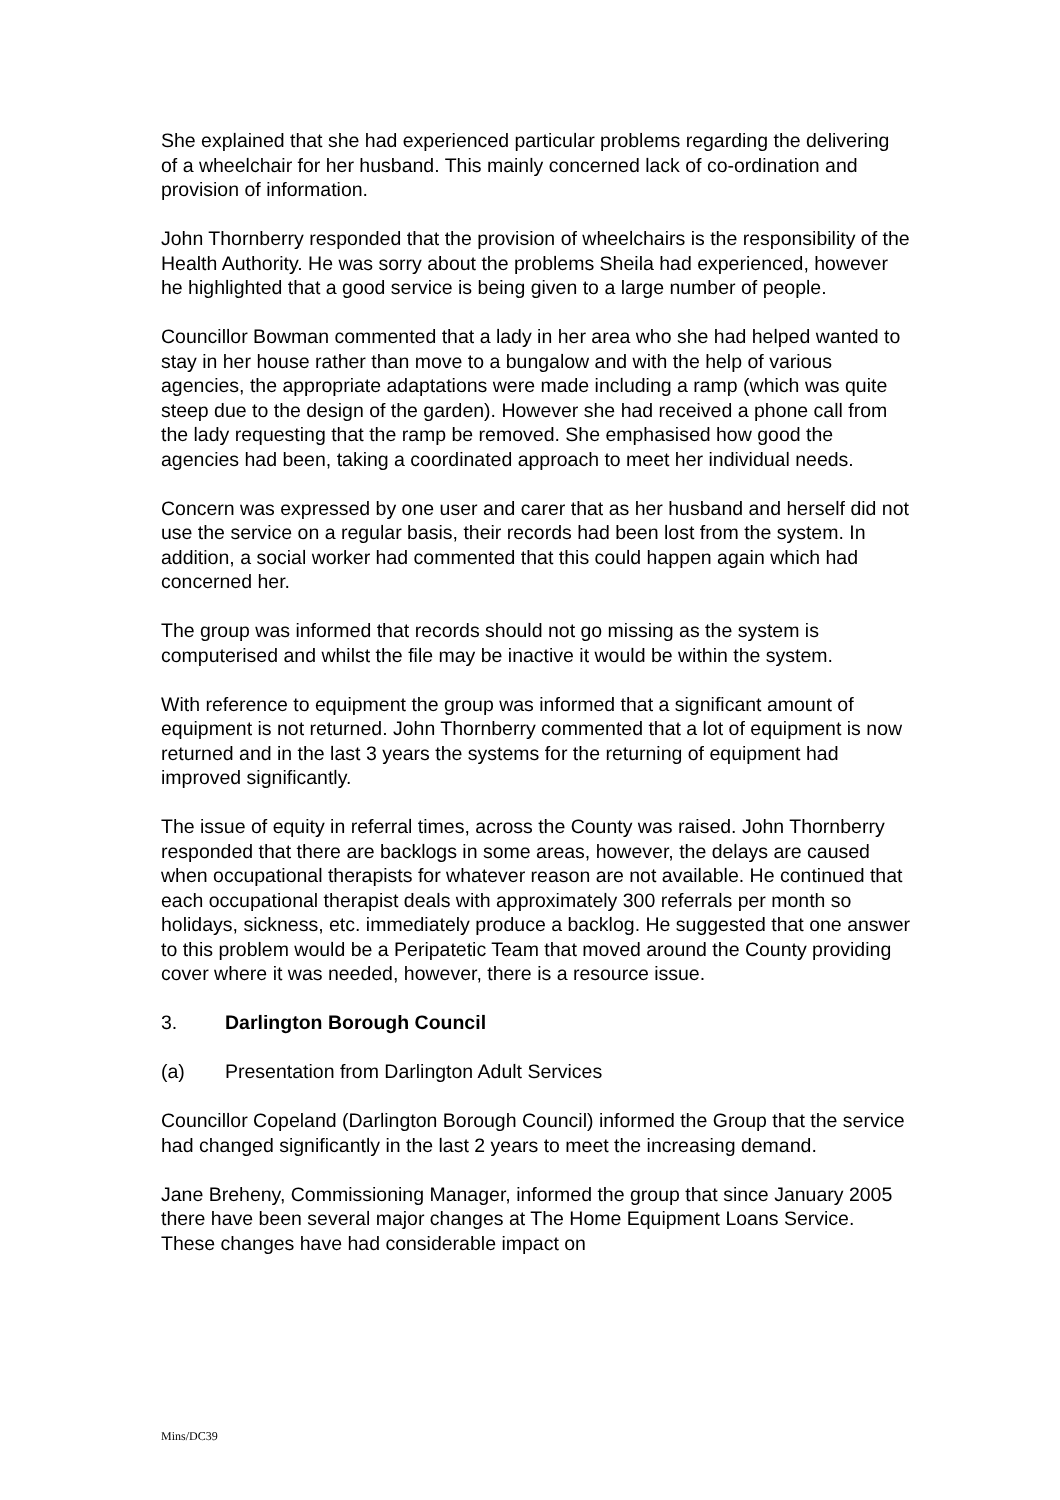She explained that she had experienced particular problems regarding the delivering of a wheelchair for her husband. This mainly concerned lack of co-ordination and provision of information.
John Thornberry responded that the provision of wheelchairs is the responsibility of the Health Authority. He was sorry about the problems Sheila had experienced, however he highlighted that a good service is being given to a large number of people.
Councillor Bowman commented that a lady in her area who she had helped wanted to stay in her house rather than move to a bungalow and with the help of various agencies, the appropriate adaptations were made including a ramp (which was quite steep due to the design of the garden). However she had received a phone call from the lady requesting that the ramp be removed. She emphasised how good the agencies had been, taking a coordinated approach to meet her individual needs.
Concern was expressed by one user and carer that as her husband and herself did not use the service on a regular basis, their records had been lost from the system. In addition, a social worker had commented that this could happen again which had concerned her.
The group was informed that records should not go missing as the system is computerised and whilst the file may be inactive it would be within the system.
With reference to equipment the group was informed that a significant amount of equipment is not returned. John Thornberry commented that a lot of equipment is now returned and in the last 3 years the systems for the returning of equipment had improved significantly.
The issue of equity in referral times, across the County was raised. John Thornberry responded that there are backlogs in some areas, however, the delays are caused when occupational therapists for whatever reason are not available. He continued that each occupational therapist deals with approximately 300 referrals per month so holidays, sickness, etc. immediately produce a backlog. He suggested that one answer to this problem would be a Peripatetic Team that moved around the County providing cover where it was needed, however, there is a resource issue.
3. Darlington Borough Council
(a) Presentation from Darlington Adult Services
Councillor Copeland (Darlington Borough Council) informed the Group that the service had changed significantly in the last 2 years to meet the increasing demand.
Jane Breheny, Commissioning Manager, informed the group that since January 2005 there have been several major changes at The Home Equipment Loans Service. These changes have had considerable impact on
Mins/DC39